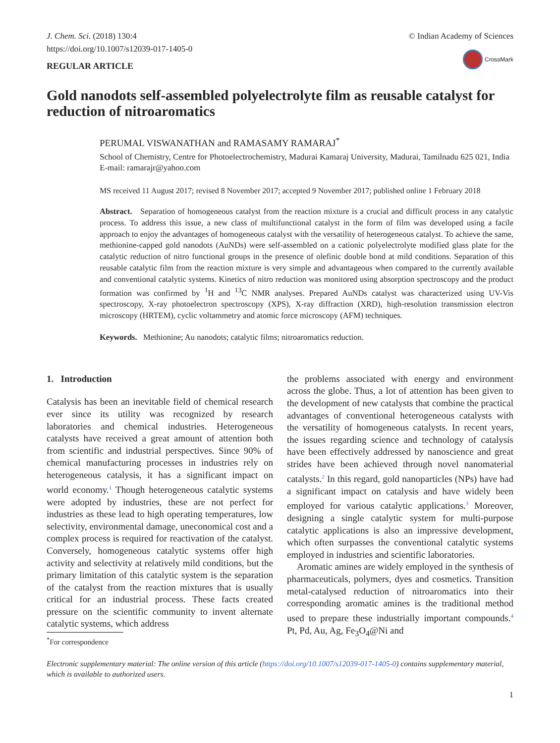J. Chem. Sci. (2018) 130:4
https://doi.org/10.1007/s12039-017-1405-0
REGULAR ARTICLE
© Indian Academy of Sciences
CrossMark
Gold nanodots self-assembled polyelectrolyte film as reusable catalyst for reduction of nitroaromatics
PERUMAL VISWANATHAN and RAMASAMY RAMARAJ<sup>*</sup>
School of Chemistry, Centre for Photoelectrochemistry, Madurai Kamaraj University, Madurai, Tamilnadu 625 021, India
E-mail: ramarajr@yahoo.com
MS received 11 August 2017; revised 8 November 2017; accepted 9 November 2017; published online 1 February 2018
Abstract. Separation of homogeneous catalyst from the reaction mixture is a crucial and difficult process in any catalytic process. To address this issue, a new class of multifunctional catalyst in the form of film was developed using a facile approach to enjoy the advantages of homogeneous catalyst with the versatility of heterogeneous catalyst. To achieve the same, methionine-capped gold nanodots (AuNDs) were self-assembled on a cationic polyelectrolyte modified glass plate for the catalytic reduction of nitro functional groups in the presence of olefinic double bond at mild conditions. Separation of this reusable catalytic film from the reaction mixture is very simple and advantageous when compared to the currently available and conventional catalytic systems. Kinetics of nitro reduction was monitored using absorption spectroscopy and the product formation was confirmed by <sup>1</sup>H and <sup>13</sup>C NMR analyses. Prepared AuNDs catalyst was characterized using UV-Vis spectroscopy, X-ray photoelectron spectroscopy (XPS), X-ray diffraction (XRD), high-resolution transmission electron microscopy (HRTEM), cyclic voltammetry and atomic force microscopy (AFM) techniques.
Keywords. Methionine; Au nanodots; catalytic films; nitroaromatics reduction.
1. Introduction
Catalysis has been an inevitable field of chemical research ever since its utility was recognized by research laboratories and chemical industries. Heterogeneous catalysts have received a great amount of attention both from scientific and industrial perspectives. Since 90% of chemical manufacturing processes in industries rely on heterogeneous catalysis, it has a significant impact on world economy.<sup>1</sup> Though heterogeneous catalytic systems were adopted by industries, these are not perfect for industries as these lead to high operating temperatures, low selectivity, environmental damage, uneconomical cost and a complex process is required for reactivation of the catalyst. Conversely, homogeneous catalytic systems offer high activity and selectivity at relatively mild conditions, but the primary limitation of this catalytic system is the separation of the catalyst from the reaction mixtures that is usually critical for an industrial process. These facts created pressure on the scientific community to invent alternate catalytic systems, which address
<sup>*</sup> For correspondence
the problems associated with energy and environment across the globe. Thus, a lot of attention has been given to the development of new catalysts that combine the practical advantages of conventional heterogeneous catalysts with the versatility of homogeneous catalysts. In recent years, the issues regarding science and technology of catalysis have been effectively addressed by nanoscience and great strides have been achieved through novel nanomaterial catalysts.<sup>2</sup> In this regard, gold nanoparticles (NPs) have had a significant impact on catalysis and have widely been employed for various catalytic applications.<sup>3</sup> Moreover, designing a single catalytic system for multi-purpose catalytic applications is also an impressive development, which often surpasses the conventional catalytic systems employed in industries and scientific laboratories.
Aromatic amines are widely employed in the synthesis of pharmaceuticals, polymers, dyes and cosmetics. Transition metal-catalysed reduction of nitroaromatics into their corresponding aromatic amines is the traditional method used to prepare these industrially important compounds.<sup>4</sup> Pt, Pd, Au, Ag, Fe<sub>3</sub>O<sub>4</sub>@Ni and
Electronic supplementary material: The online version of this article (https://doi.org/10.1007/s12039-017-1405-0) contains supplementary material, which is available to authorized users.
1